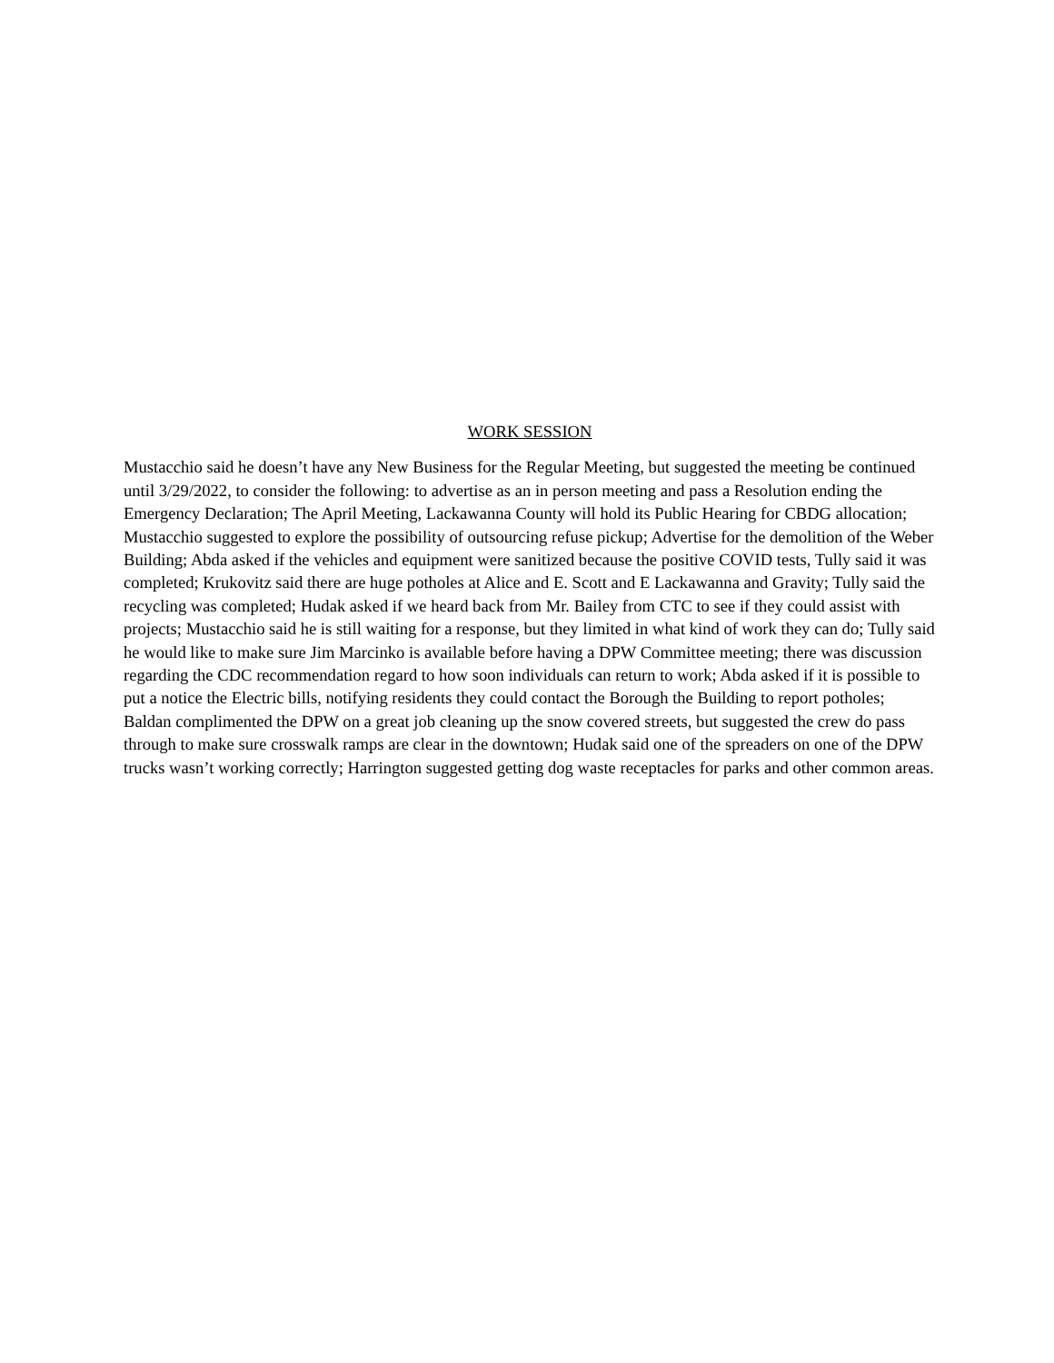WORK SESSION
Mustacchio said he doesn’t have any New Business for the Regular Meeting, but suggested the meeting be continued until 3/29/2022, to consider the following: to advertise as an in person meeting and pass a Resolution ending the Emergency Declaration; The April Meeting, Lackawanna County will hold its Public Hearing for CBDG allocation; Mustacchio suggested to explore the possibility of outsourcing refuse pickup; Advertise for the demolition of the Weber Building; Abda asked if the vehicles and equipment were sanitized because the positive COVID tests, Tully said it was completed; Krukovitz said there are huge potholes at Alice and E. Scott and E Lackawanna and Gravity; Tully said the recycling was completed; Hudak asked if we heard back from Mr. Bailey from CTC to see if they could assist with projects; Mustacchio said he is still waiting for a response, but they limited in what kind of work they can do; Tully said he would like to make sure Jim Marcinko is available before having a DPW Committee meeting; there was discussion regarding the CDC recommendation regard to how soon individuals can return to work; Abda asked if it is possible to put a notice the Electric bills, notifying residents they could contact the Borough the Building to report potholes; Baldan complimented the DPW on a great job cleaning up the snow covered streets, but suggested the crew do pass through to make sure crosswalk ramps are clear in the downtown; Hudak said one of the spreaders on one of the DPW trucks wasn’t working correctly; Harrington suggested getting dog waste receptacles for parks and other common areas.